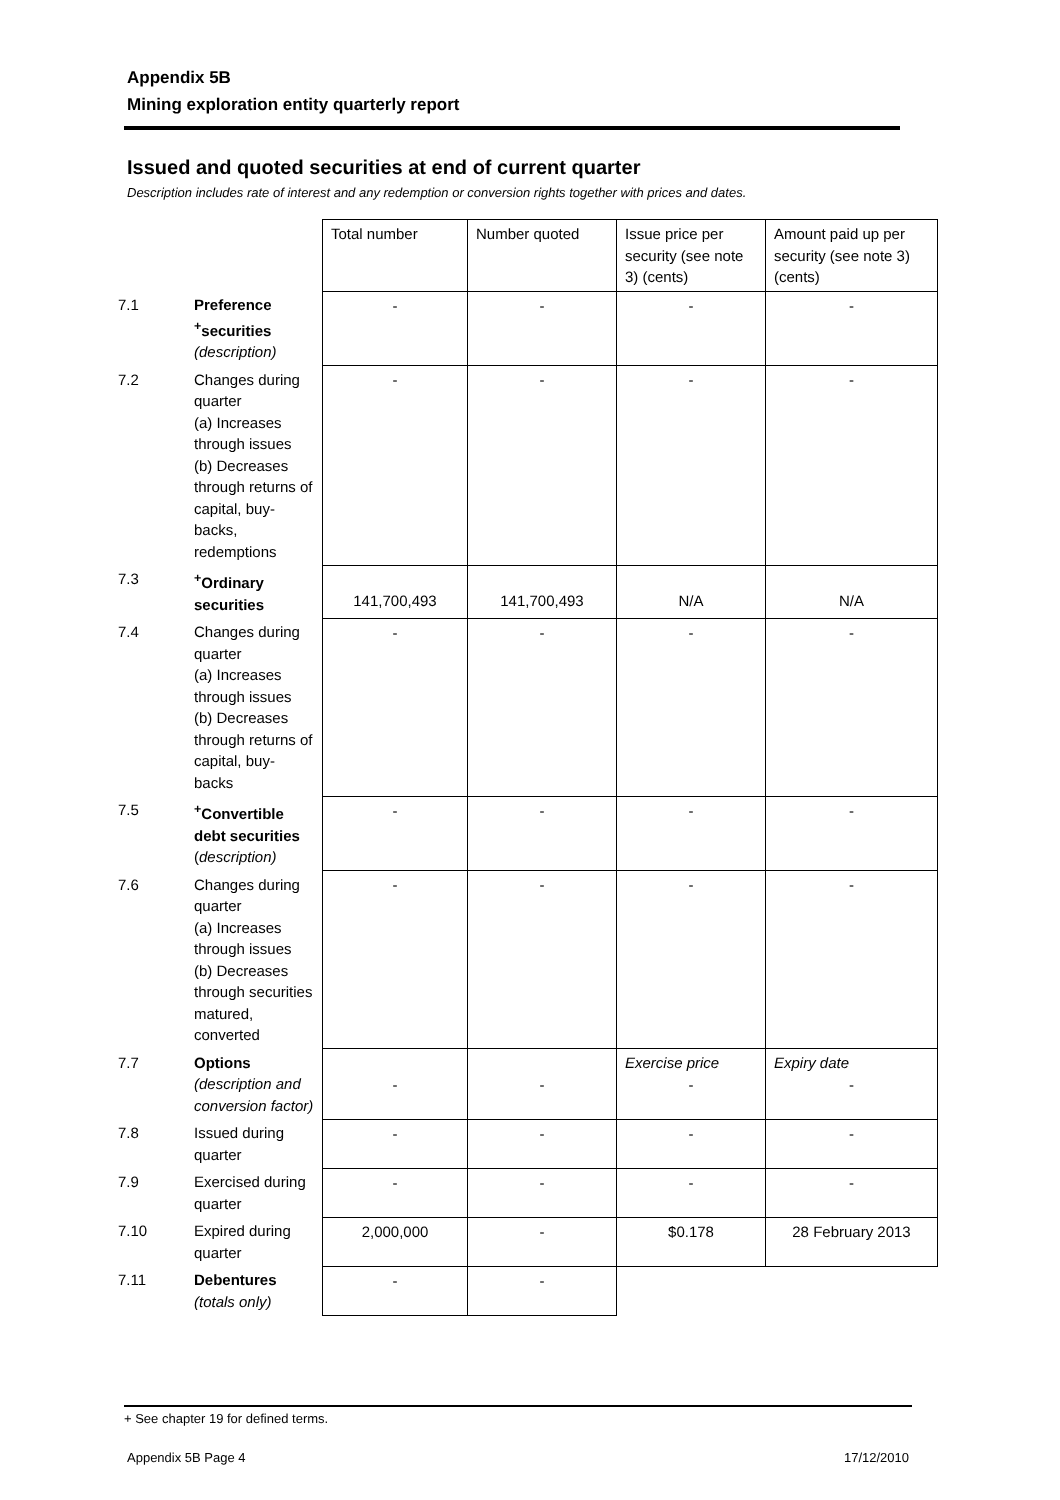Appendix 5B
Mining exploration entity quarterly report
Issued and quoted securities at end of current quarter
Description includes rate of interest and any redemption or conversion rights together with prices and dates.
| | | Total number | Number quoted | Issue price per security (see note 3) (cents) | Amount paid up per security (see note 3) (cents) |
| 7.1 | Preference <sup>+</sup>securities (description) | - | - | - | - |
| 7.2 | Changes during quarter (a) Increases through issues (b) Decreases through returns of capital, buy-backs, redemptions | - | - | - | - |
| 7.3 | <sup>+</sup>Ordinary securities | 141,700,493 | 141,700,493 | N/A | N/A |
| 7.4 | Changes during quarter (a) Increases through issues (b) Decreases through returns of capital, buy-backs | - | - | - | - |
| 7.5 | <sup>+</sup>Convertible debt securities ( description) | - | - | - | - |
| 7.6 | Changes during quarter (a) Increases through issues (b) Decreases through securities matured, converted | - | - | - | - |
| 7.7 | Options (description and conversion factor) | - | - | Exercise price - | Expiry date - |
| 7.8 | Issued during quarter | - | - | - | - |
| 7.9 | Exercised during quarter | - | - | - | - |
| 7.10 | Expired during quarter | 2,000,000 | - | $0.178 | 28 February 2013 |
| 7.11 | Debentures (totals only) | - | - | | |
+ See chapter 19 for defined terms.
Appendix 5B Page 4 17/12/2010